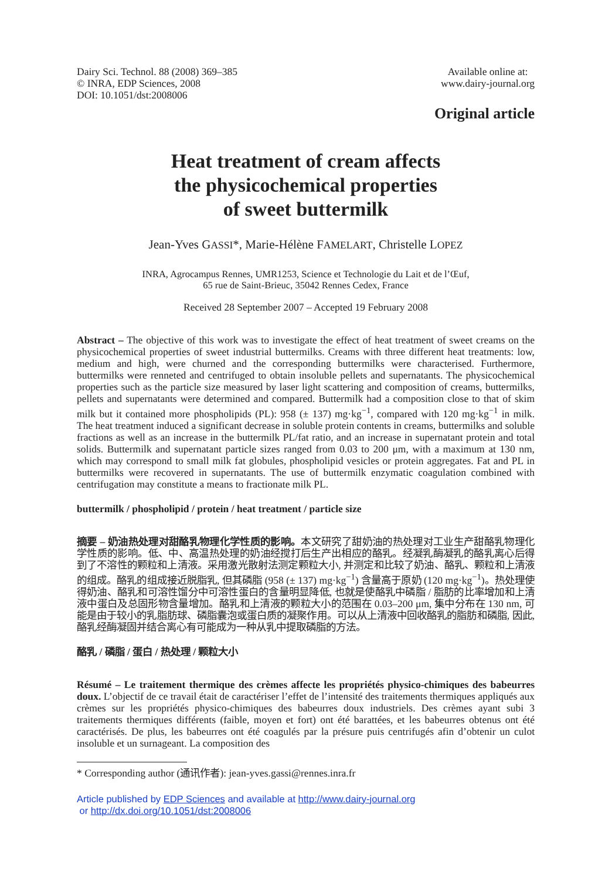Dairy Sci. Technol. 88 (2008) 369–385
© INRA, EDP Sciences, 2008
DOI: 10.1051/dst:2008006
Available online at:
www.dairy-journal.org
Original article
Heat treatment of cream affects
the physicochemical properties
of sweet buttermilk
Jean-Yves GASSI*, Marie-Hélène FAMELART, Christelle LOPEZ
INRA, Agrocampus Rennes, UMR1253, Science et Technologie du Lait et de l’Œuf,
65 rue de Saint-Brieuc, 35042 Rennes Cedex, France
Received 28 September 2007 – Accepted 19 February 2008
Abstract – The objective of this work was to investigate the effect of heat treatment of sweet creams on the physicochemical properties of sweet industrial buttermilks. Creams with three different heat treatments: low, medium and high, were churned and the corresponding buttermilks were characterised. Furthermore, buttermilks were renneted and centrifuged to obtain insoluble pellets and supernatants. The physicochemical properties such as the particle size measured by laser light scattering and composition of creams, buttermilks, pellets and supernatants were determined and compared. Buttermilk had a composition close to that of skim milk but it contained more phospholipids (PL): 958 (± 137) mg·kg<sup>−1</sup>, compared with 120 mg·kg<sup>−1</sup> in milk. The heat treatment induced a significant decrease in soluble protein contents in creams, buttermilks and soluble fractions as well as an increase in the buttermilk PL/fat ratio, and an increase in supernatant protein and total solids. Buttermilk and supernatant particle sizes ranged from 0.03 to 200 μm, with a maximum at 130 nm, which may correspond to small milk fat globules, phospholipid vesicles or protein aggregates. Fat and PL in buttermilks were recovered in supernatants. The use of buttermilk enzymatic coagulation combined with centrifugation may constitute a means to fractionate milk PL.
buttermilk / phospholipid / protein / heat treatment / particle size
摘要 – 奶油热处理对甜酪乳物理化学性质的影响。本文研究了甜奶油的热处理对工业生产甜酪乳物理化学性质的影响。低、中、高温热处理的奶油经搅打后生产出相应的酪乳。经凝乳酶凝乳的酪乳离心后得到了不溶性的颗粒和上清液。采用激光散射法测定颗粒大小, 并测定和比较了奶油、酪乳、颗粒和上清液的组成。酪乳的组成接近脱脂乳, 但其磷脂 (958 (± 137) mg·kg<sup>−1</sup>) 含量高于原奶 (120 mg·kg<sup>−1</sup>)。热处理使得奶油、酪乳和可溶性馏分中可溶性蛋白的含量明显降低, 也就是使酪乳中磷脂 / 脂肪的比率增加和上清液中蛋白及总固形物含量增加。酪乳和上清液的颗粒大小的范围在 0.03–200 μm, 集中分布在 130 nm, 可能是由于较小的乳脂肪球、磷脂囊泡或蛋白质的凝聚作用。可以从上清液中回收酪乳的脂肪和磷脂, 因此, 酪乳经酶凝固并结合离心有可能成为一种从乳中提取磷脂的方法。
酪乳 / 磷脂 / 蛋白 / 热处理 / 颗粒大小
Résumé – Le traitement thermique des crèmes affecte les propriétés physico-chimiques des babeurres doux. L’objectif de ce travail était de caractériser l’effet de l’intensité des traitements thermiques appliqués aux crèmes sur les propriétés physico-chimiques des babeurres doux industriels. Des crèmes ayant subi 3 traitements thermiques différents (faible, moyen et fort) ont été barattées, et les babeurres obtenus ont été caractérisés. De plus, les babeurres ont été coagulés par la présure puis centrifugés afin d’obtenir un culot insoluble et un surnageant. La composition des
* Corresponding author (通讯作者): jean-yves.gassi@rennes.inra.fr
Article published by EDP Sciences and available at http://www.dairy-journal.org
or http://dx.doi.org/10.1051/dst:2008006